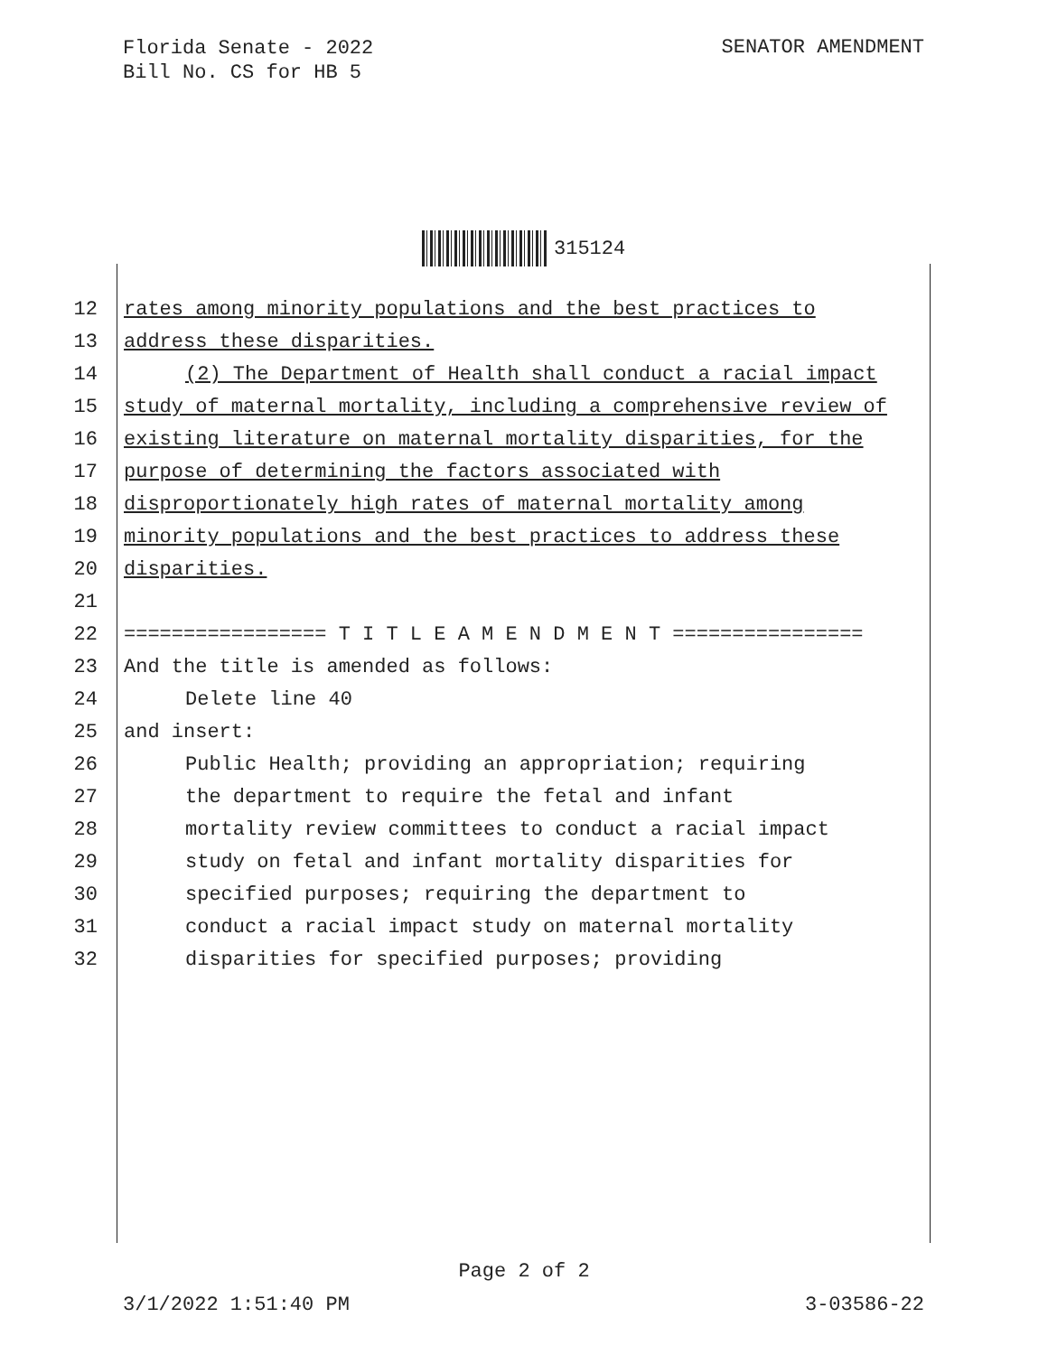Florida Senate - 2022
Bill No. CS for HB 5
SENATOR AMENDMENT
315124
12 rates among minority populations and the best practices to
13 address these disparities.
14 (2) The Department of Health shall conduct a racial impact
15 study of maternal mortality, including a comprehensive review of
16 existing literature on maternal mortality disparities, for the
17 purpose of determining the factors associated with
18 disproportionately high rates of maternal mortality among
19 minority populations and the best practices to address these
20 disparities.
21
22 ================= T I T L E A M E N D M E N T ================
23 And the title is amended as follows:
24 Delete line 40
25 and insert:
26 Public Health; providing an appropriation; requiring
27 the department to require the fetal and infant
28 mortality review committees to conduct a racial impact
29 study on fetal and infant mortality disparities for
30 specified purposes; requiring the department to
31 conduct a racial impact study on maternal mortality
32 disparities for specified purposes; providing
Page 2 of 2
3/1/2022 1:51:40 PM 3-03586-22